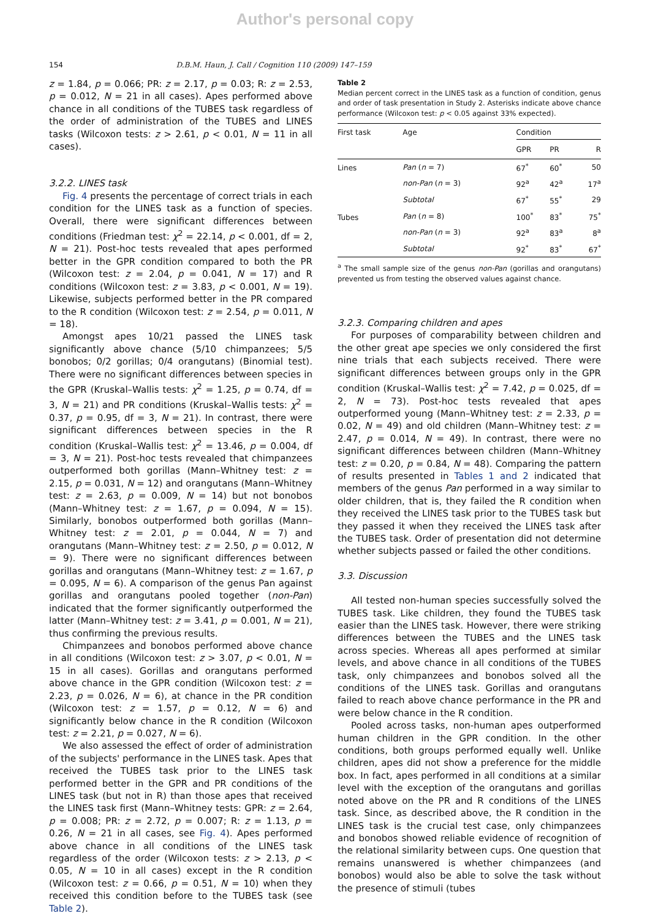Author's personal copy
154 D.B.M. Haun, J. Call / Cognition 110 (2009) 147–159
z = 1.84, p = 0.066; PR: z = 2.17, p = 0.03; R: z = 2.53, p = 0.012, N = 21 in all cases). Apes performed above chance in all conditions of the TUBES task regardless of the order of administration of the TUBES and LINES tasks (Wilcoxon tests: z > 2.61, p < 0.01, N = 11 in all cases).
3.2.2. LINES task
Fig. 4 presents the percentage of correct trials in each condition for the LINES task as a function of species. Overall, there were significant differences between conditions (Friedman test: χ<sup>2</sup> = 22.14, p < 0.001, df = 2, N = 21). Post-hoc tests revealed that apes performed better in the GPR condition compared to both the PR (Wilcoxon test: z = 2.04, p = 0.041, N = 17) and R conditions (Wilcoxon test: z = 3.83, p < 0.001, N = 19). Likewise, subjects performed better in the PR compared to the R condition (Wilcoxon test: z = 2.54, p = 0.011, N = 18).
Amongst apes 10/21 passed the LINES task significantly above chance (5/10 chimpanzees; 5/5 bonobos; 0/2 gorillas; 0/4 orangutans) (Binomial test). There were no significant differences between species in the GPR (Kruskal–Wallis tests: χ<sup>2</sup> = 1.25, p = 0.74, df = 3, N = 21) and PR conditions (Kruskal–Wallis tests: χ<sup>2</sup> = 0.37, p = 0.95, df = 3, N = 21). In contrast, there were significant differences between species in the R condition (Kruskal–Wallis test: χ<sup>2</sup> = 13.46, p = 0.004, df = 3, N = 21). Post-hoc tests revealed that chimpanzees outperformed both gorillas (Mann–Whitney test: z = 2.15, p = 0.031, N = 12) and orangutans (Mann–Whitney test: z = 2.63, p = 0.009, N = 14) but not bonobos (Mann–Whitney test: z = 1.67, p = 0.094, N = 15). Similarly, bonobos outperformed both gorillas (Mann–Whitney test: z = 2.01, p = 0.044, N = 7) and orangutans (Mann–Whitney test: z = 2.50, p = 0.012, N = 9). There were no significant differences between gorillas and orangutans (Mann–Whitney test: z = 1.67, p = 0.095, N = 6). A comparison of the genus Pan against gorillas and orangutans pooled together (non-Pan) indicated that the former significantly outperformed the latter (Mann–Whitney test: z = 3.41, p = 0.001, N = 21), thus confirming the previous results.
Chimpanzees and bonobos performed above chance in all conditions (Wilcoxon test: z > 3.07, p < 0.01, N = 15 in all cases). Gorillas and orangutans performed above chance in the GPR condition (Wilcoxon test: z = 2.23, p = 0.026, N = 6), at chance in the PR condition (Wilcoxon test: z = 1.57, p = 0.12, N = 6) and significantly below chance in the R condition (Wilcoxon test: z = 2.21, p = 0.027, N = 6).
We also assessed the effect of order of administration of the subjects' performance in the LINES task. Apes that received the TUBES task prior to the LINES task performed better in the GPR and PR conditions of the LINES task (but not in R) than those apes that received the LINES task first (Mann–Whitney tests: GPR: z = 2.64, p = 0.008; PR: z = 2.72, p = 0.007; R: z = 1.13, p = 0.26, N = 21 in all cases, see Fig. 4). Apes performed above chance in all conditions of the LINES task regardless of the order (Wilcoxon tests: z > 2.13, p < 0.05, N = 10 in all cases) except in the R condition (Wilcoxon test: z = 0.66, p = 0.51, N = 10) when they received this condition before to the TUBES task (see Table 2).
Table 2
Median percent correct in the LINES task as a function of condition, genus and order of task presentation in Study 2. Asterisks indicate above chance performance (Wilcoxon test: p < 0.05 against 33% expected).
| First task | Age | Condition | | |
| --- | --- | --- | --- | --- |
| | | GPR | PR | R |
| Lines | Pan ( n = 7) | 67<sup>*</sup> | 60<sup>*</sup> | 50 |
| | non-Pan ( n = 3) | 92<sup>a</sup> | 42<sup>a</sup> | 17<sup>a</sup> |
| | Subtotal | 67<sup>*</sup> | 55<sup>*</sup> | 29 |
| Tubes | Pan ( n = 8) | 100<sup>*</sup> | 83<sup>*</sup> | 75<sup>*</sup> |
| | non-Pan ( n = 3) | 92<sup>a</sup> | 83<sup>a</sup> | 8<sup>a</sup> |
| | Subtotal | 92<sup>*</sup> | 83<sup>*</sup> | 67<sup>*</sup> |
<sup>a</sup> The small sample size of the genus non-Pan (gorillas and orangutans) prevented us from testing the observed values against chance.
3.2.3. Comparing children and apes
For purposes of comparability between children and the other great ape species we only considered the first nine trials that each subjects received. There were significant differences between groups only in the GPR condition (Kruskal–Wallis test: χ<sup>2</sup> = 7.42, p = 0.025, df = 2, N = 73). Post-hoc tests revealed that apes outperformed young (Mann–Whitney test: z = 2.33, p = 0.02, N = 49) and old children (Mann–Whitney test: z = 2.47, p = 0.014, N = 49). In contrast, there were no significant differences between children (Mann–Whitney test: z = 0.20, p = 0.84, N = 48). Comparing the pattern of results presented in Tables 1 and 2 indicated that members of the genus Pan performed in a way similar to older children, that is, they failed the R condition when they received the LINES task prior to the TUBES task but they passed it when they received the LINES task after the TUBES task. Order of presentation did not determine whether subjects passed or failed the other conditions.
3.3. Discussion
All tested non-human species successfully solved the TUBES task. Like children, they found the TUBES task easier than the LINES task. However, there were striking differences between the TUBES and the LINES task across species. Whereas all apes performed at similar levels, and above chance in all conditions of the TUBES task, only chimpanzees and bonobos solved all the conditions of the LINES task. Gorillas and orangutans failed to reach above chance performance in the PR and were below chance in the R condition.
Pooled across tasks, non-human apes outperformed human children in the GPR condition. In the other conditions, both groups performed equally well. Unlike children, apes did not show a preference for the middle box. In fact, apes performed in all conditions at a similar level with the exception of the orangutans and gorillas noted above on the PR and R conditions of the LINES task. Since, as described above, the R condition in the LINES task is the crucial test case, only chimpanzees and bonobos showed reliable evidence of recognition of the relational similarity between cups. One question that remains unanswered is whether chimpanzees (and bonobos) would also be able to solve the task without the presence of stimuli (tubes